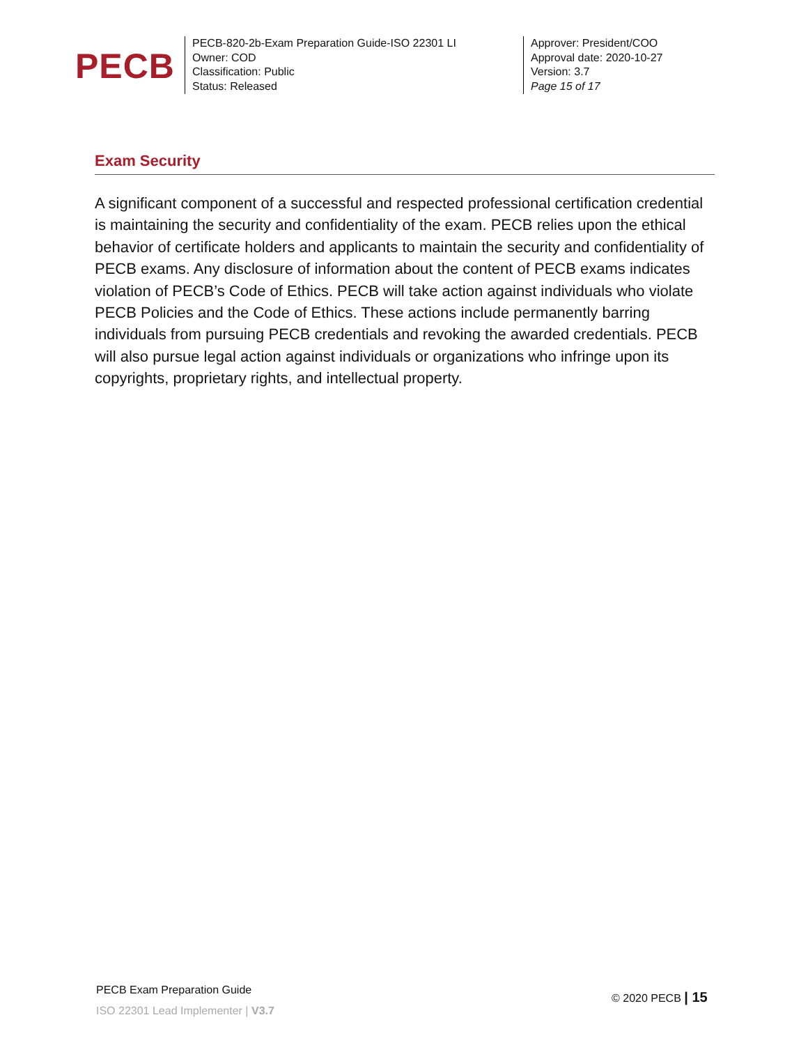PECB
PECB-820-2b-Exam Preparation Guide-ISO 22301 LI
Owner: COD
Classification: Public
Status: Released
Approver: President/COO
Approval date: 2020-10-27
Version: 3.7
Page 15 of 17
Exam Security
A significant component of a successful and respected professional certification credential is maintaining the security and confidentiality of the exam. PECB relies upon the ethical behavior of certificate holders and applicants to maintain the security and confidentiality of PECB exams. Any disclosure of information about the content of PECB exams indicates violation of PECB’s Code of Ethics. PECB will take action against individuals who violate PECB Policies and the Code of Ethics. These actions include permanently barring individuals from pursuing PECB credentials and revoking the awarded credentials. PECB will also pursue legal action against individuals or organizations who infringe upon its copyrights, proprietary rights, and intellectual property.
PECB Exam Preparation Guide
ISO 22301 Lead Implementer | V3.7
© 2020 PECB | 15